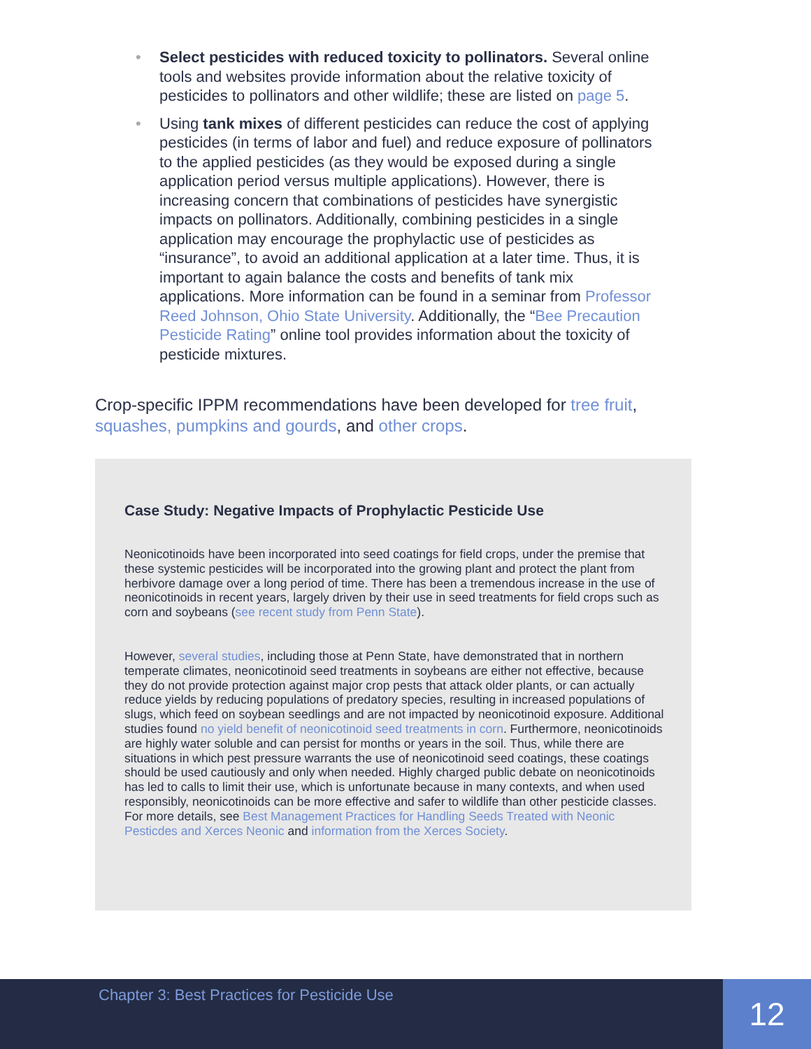• Select pesticides with reduced toxicity to pollinators. Several online tools and websites provide information about the relative toxicity of pesticides to pollinators and other wildlife; these are listed on page 5.
• Using tank mixes of different pesticides can reduce the cost of applying pesticides (in terms of labor and fuel) and reduce exposure of pollinators to the applied pesticides (as they would be exposed during a single application period versus multiple applications). However, there is increasing concern that combinations of pesticides have synergistic impacts on pollinators. Additionally, combining pesticides in a single application may encourage the prophylactic use of pesticides as “insurance”, to avoid an additional application at a later time. Thus, it is important to again balance the costs and benefits of tank mix applications. More information can be found in a seminar from Professor Reed Johnson, Ohio State University. Additionally, the “Bee Precaution Pesticide Rating” online tool provides information about the toxicity of pesticide mixtures.
Crop-specific IPPM recommendations have been developed for tree fruit, squashes, pumpkins and gourds, and other crops.
Case Study: Negative Impacts of Prophylactic Pesticide Use
Neonicotinoids have been incorporated into seed coatings for field crops, under the premise that these systemic pesticides will be incorporated into the growing plant and protect the plant from herbivore damage over a long period of time. There has been a tremendous increase in the use of neonicotinoids in recent years, largely driven by their use in seed treatments for field crops such as corn and soybeans (see recent study from Penn State).
However, several studies, including those at Penn State, have demonstrated that in northern temperate climates, neonicotinoid seed treatments in soybeans are either not effective, because they do not provide protection against major crop pests that attack older plants, or can actually reduce yields by reducing populations of predatory species, resulting in increased populations of slugs, which feed on soybean seedlings and are not impacted by neonicotinoid exposure. Additional studies found no yield benefit of neonicotinoid seed treatments in corn. Furthermore, neonicotinoids are highly water soluble and can persist for months or years in the soil. Thus, while there are situations in which pest pressure warrants the use of neonicotinoid seed coatings, these coatings should be used cautiously and only when needed. Highly charged public debate on neonicotinoids has led to calls to limit their use, which is unfortunate because in many contexts, and when used responsibly, neonicotinoids can be more effective and safer to wildlife than other pesticide classes. For more details, see Best Management Practices for Handling Seeds Treated with Neonic Pesticdes and Xerces Neonic and information from the Xerces Society.
Chapter 3: Best Practices for Pesticide Use
12